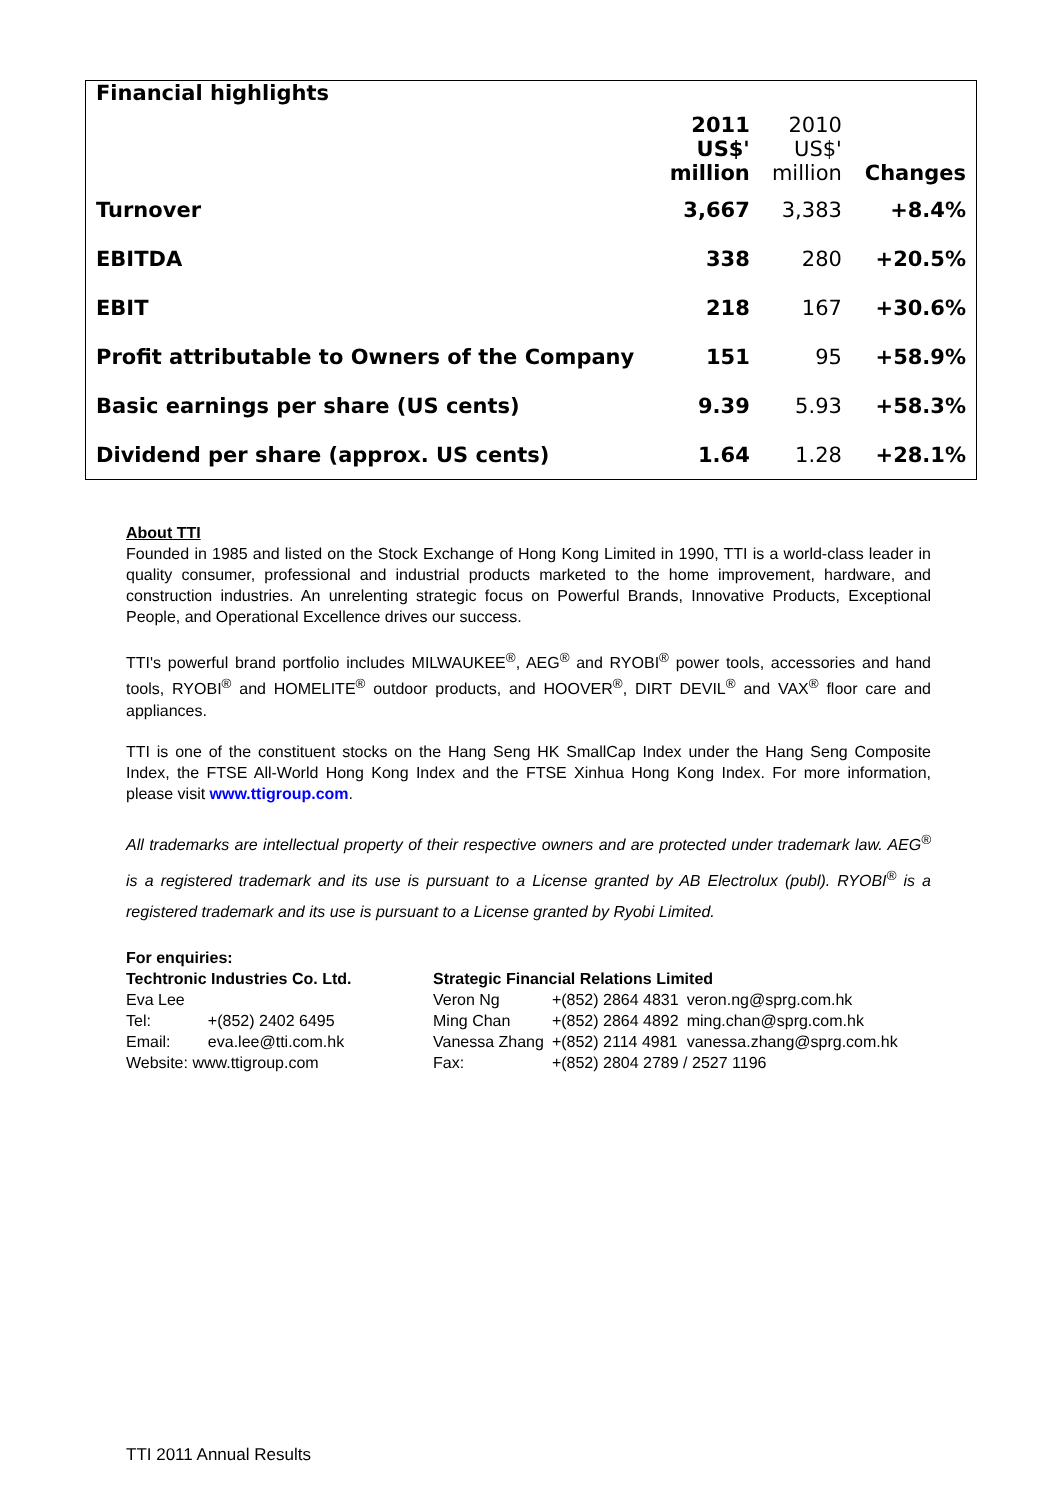Financial highlights
| | 2011 US$' million | 2010 US$' million | Changes |
| --- | --- | --- | --- |
| Turnover | 3,667 | 3,383 | +8.4% |
| EBITDA | 338 | 280 | +20.5% |
| EBIT | 218 | 167 | +30.6% |
| Profit attributable to Owners of the Company | 151 | 95 | +58.9% |
| Basic earnings per share (US cents) | 9.39 | 5.93 | +58.3% |
| Dividend per share (approx. US cents) | 1.64 | 1.28 | +28.1% |
About TTI
Founded in 1985 and listed on the Stock Exchange of Hong Kong Limited in 1990, TTI is a world-class leader in quality consumer, professional and industrial products marketed to the home improvement, hardware, and construction industries. An unrelenting strategic focus on Powerful Brands, Innovative Products, Exceptional People, and Operational Excellence drives our success.
TTI's powerful brand portfolio includes MILWAUKEE<sup>®</sup>, AEG<sup>®</sup> and RYOBI<sup>®</sup> power tools, accessories and hand tools, RYOBI<sup>®</sup> and HOMELITE<sup>®</sup> outdoor products, and HOOVER<sup>®</sup>, DIRT DEVIL<sup>®</sup> and VAX<sup>®</sup> floor care and appliances.
TTI is one of the constituent stocks on the Hang Seng HK SmallCap Index under the Hang Seng Composite Index, the FTSE All-World Hong Kong Index and the FTSE Xinhua Hong Kong Index. For more information, please visit www.ttigroup.com.
All trademarks are intellectual property of their respective owners and are protected under trademark law. AEG<sup>®</sup> is a registered trademark and its use is pursuant to a License granted by AB Electrolux (publ). RYOBI<sup>®</sup> is a registered trademark and its use is pursuant to a License granted by Ryobi Limited.
For enquiries:
| Techtronic Industries Co. Ltd. | |
| Eva Lee | |
| Tel: | +(852) 2402 6495 |
| Email: | eva.lee@tti.com.hk |
| Website: www.ttigroup.com | |
| Strategic Financial Relations Limited | | |
| Veron Ng | +(852) 2864 4831 | veron.ng@sprg.com.hk |
| Ming Chan | +(852) 2864 4892 | ming.chan@sprg.com.hk |
| Vanessa Zhang | +(852) 2114 4981 | vanessa.zhang@sprg.com.hk |
| Fax: | +(852) 2804 2789 / 2527 1196 | |
TTI 2011 Annual Results